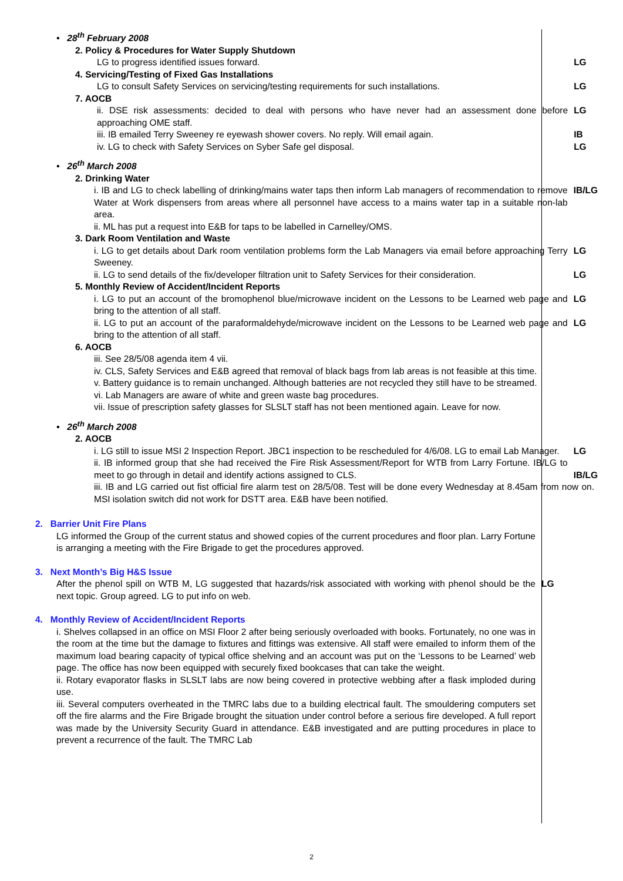• 28<sup>th</sup> February 2008
2. Policy & Procedures for Water Supply Shutdown
LG to progress identified issues forward. LG
4. Servicing/Testing of Fixed Gas Installations
LG to consult Safety Services on servicing/testing requirements for such installations. LG
7. AOCB
ii. DSE risk assessments: decided to deal with persons who have never had an assessment done before approaching OME staff.
LG
iii. IB emailed Terry Sweeney re eyewash shower covers. No reply. Will email again. IB
iv. LG to check with Safety Services on Syber Safe gel disposal. LG
• 26<sup>th</sup> March 2008
2. Drinking Water
i. IB and LG to check labelling of drinking/mains water taps then inform Lab managers of recommendation to remove Water at Work dispensers from areas where all personnel have access to a mains water tap in a suitable non-lab area.
IB/LG
ii. ML has put a request into E&B for taps to be labelled in Carnelley/OMS.
3. Dark Room Ventilation and Waste
i. LG to get details about Dark room ventilation problems form the Lab Managers via email before approaching Terry Sweeney.
LG
ii. LG to send details of the fix/developer filtration unit to Safety Services for their consideration.
LG
5. Monthly Review of Accident/Incident Reports
i. LG to put an account of the bromophenol blue/microwave incident on the Lessons to be Learned web page and bring to the attention of all staff.
LG
ii. LG to put an account of the paraformaldehyde/microwave incident on the Lessons to be Learned web page and bring to the attention of all staff.
LG
6. AOCB
iii. See 28/5/08 agenda item 4 vii.
iv. CLS, Safety Services and E&B agreed that removal of black bags from lab areas is not feasible at this time.
v. Battery guidance is to remain unchanged. Although batteries are not recycled they still have to be streamed.
vi. Lab Managers are aware of white and green waste bag procedures.
vii. Issue of prescription safety glasses for SLSLT staff has not been mentioned again. Leave for now.
• 26<sup>th</sup> March 2008
2. AOCB
i. LG still to issue MSI 2 Inspection Report. JBC1 inspection to be rescheduled for 4/6/08. LG to email Lab Manager.
LG
ii. IB informed group that she had received the Fire Risk Assessment/Report for WTB from Larry Fortune. IB/LG to meet to go through in detail and identify actions assigned to CLS.
IB/LG
iii. IB and LG carried out fist official fire alarm test on 28/5/08. Test will be done every Wednesday at 8.45am from now on. MSI isolation switch did not work for DSTT area. E&B have been notified.
2. Barrier Unit Fire Plans
LG informed the Group of the current status and showed copies of the current procedures and floor plan. Larry Fortune is arranging a meeting with the Fire Brigade to get the procedures approved.
3. Next Month’s Big H&S Issue
After the phenol spill on WTB M, LG suggested that hazards/risk associated with working with phenol should be the next topic. Group agreed. LG to put info on web.
LG
4. Monthly Review of Accident/Incident Reports
i. Shelves collapsed in an office on MSI Floor 2 after being seriously overloaded with books. Fortunately, no one was in the room at the time but the damage to fixtures and fittings was extensive. All staff were emailed to inform them of the maximum load bearing capacity of typical office shelving and an account was put on the ‘Lessons to be Learned’ web page. The office has now been equipped with securely fixed bookcases that can take the weight.
ii. Rotary evaporator flasks in SLSLT labs are now being covered in protective webbing after a flask imploded during use.
iii. Several computers overheated in the TMRC labs due to a building electrical fault. The smouldering computers set off the fire alarms and the Fire Brigade brought the situation under control before a serious fire developed. A full report was made by the University Security Guard in attendance. E&B investigated and are putting procedures in place to prevent a recurrence of the fault. The TMRC Lab
2